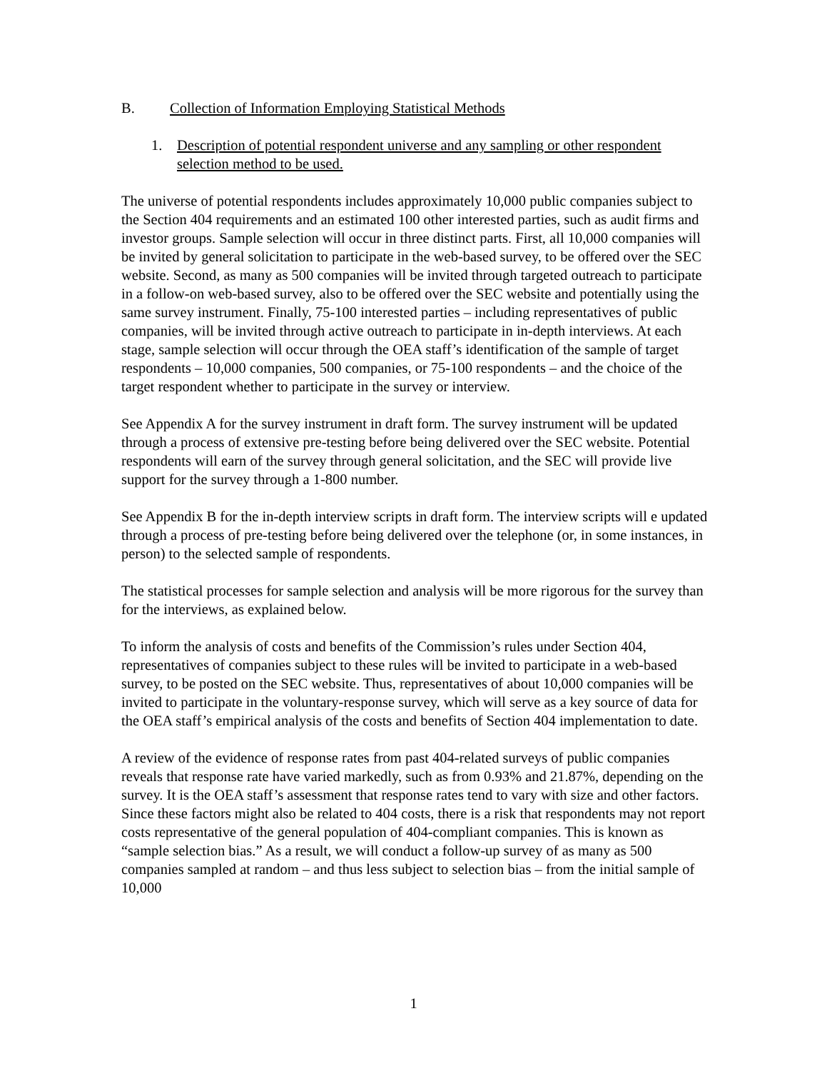B. Collection of Information Employing Statistical Methods
1. Description of potential respondent universe and any sampling or other respondent selection method to be used.
The universe of potential respondents includes approximately 10,000 public companies subject to the Section 404 requirements and an estimated 100 other interested parties, such as audit firms and investor groups. Sample selection will occur in three distinct parts. First, all 10,000 companies will be invited by general solicitation to participate in the web-based survey, to be offered over the SEC website. Second, as many as 500 companies will be invited through targeted outreach to participate in a follow-on web-based survey, also to be offered over the SEC website and potentially using the same survey instrument. Finally, 75-100 interested parties – including representatives of public companies, will be invited through active outreach to participate in in-depth interviews. At each stage, sample selection will occur through the OEA staff’s identification of the sample of target respondents – 10,000 companies, 500 companies, or 75-100 respondents – and the choice of the target respondent whether to participate in the survey or interview.
See Appendix A for the survey instrument in draft form. The survey instrument will be updated through a process of extensive pre-testing before being delivered over the SEC website. Potential respondents will earn of the survey through general solicitation, and the SEC will provide live support for the survey through a 1-800 number.
See Appendix B for the in-depth interview scripts in draft form. The interview scripts will e updated through a process of pre-testing before being delivered over the telephone (or, in some instances, in person) to the selected sample of respondents.
The statistical processes for sample selection and analysis will be more rigorous for the survey than for the interviews, as explained below.
To inform the analysis of costs and benefits of the Commission’s rules under Section 404, representatives of companies subject to these rules will be invited to participate in a web-based survey, to be posted on the SEC website. Thus, representatives of about 10,000 companies will be invited to participate in the voluntary-response survey, which will serve as a key source of data for the OEA staff’s empirical analysis of the costs and benefits of Section 404 implementation to date.
A review of the evidence of response rates from past 404-related surveys of public companies reveals that response rate have varied markedly, such as from 0.93% and 21.87%, depending on the survey. It is the OEA staff’s assessment that response rates tend to vary with size and other factors. Since these factors might also be related to 404 costs, there is a risk that respondents may not report costs representative of the general population of 404-compliant companies. This is known as “sample selection bias.” As a result, we will conduct a follow-up survey of as many as 500 companies sampled at random – and thus less subject to selection bias – from the initial sample of 10,000
1